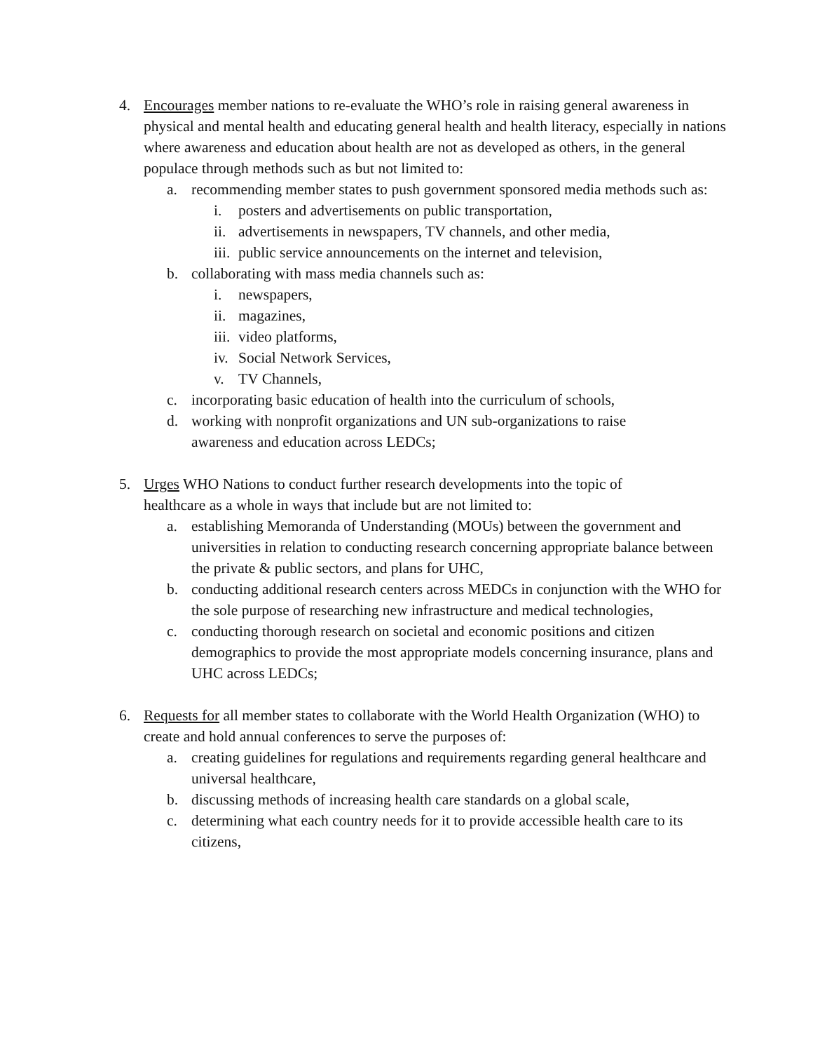4. Encourages member nations to re-evaluate the WHO’s role in raising general awareness in physical and mental health and educating general health and health literacy, especially in nations where awareness and education about health are not as developed as others, in the general populace through methods such as but not limited to:
a. recommending member states to push government sponsored media methods such as:
i. posters and advertisements on public transportation,
ii. advertisements in newspapers, TV channels, and other media,
iii. public service announcements on the internet and television,
b. collaborating with mass media channels such as:
i. newspapers,
ii. magazines,
iii. video platforms,
iv. Social Network Services,
v. TV Channels,
c. incorporating basic education of health into the curriculum of schools,
d. working with nonprofit organizations and UN sub-organizations to raise
awareness and education across LEDCs;
5. Urges WHO Nations to conduct further research developments into the topic of
healthcare as a whole in ways that include but are not limited to:
a. establishing Memoranda of Understanding (MOUs) between the government and universities in relation to conducting research concerning appropriate balance between the private & public sectors, and plans for UHC,
b. conducting additional research centers across MEDCs in conjunction with the WHO for the sole purpose of researching new infrastructure and medical technologies,
c. conducting thorough research on societal and economic positions and citizen demographics to provide the most appropriate models concerning insurance, plans and UHC across LEDCs;
6. Requests for all member states to collaborate with the World Health Organization (WHO) to create and hold annual conferences to serve the purposes of:
a. creating guidelines for regulations and requirements regarding general healthcare and universal healthcare,
b. discussing methods of increasing health care standards on a global scale,
c. determining what each country needs for it to provide accessible health care to its citizens,